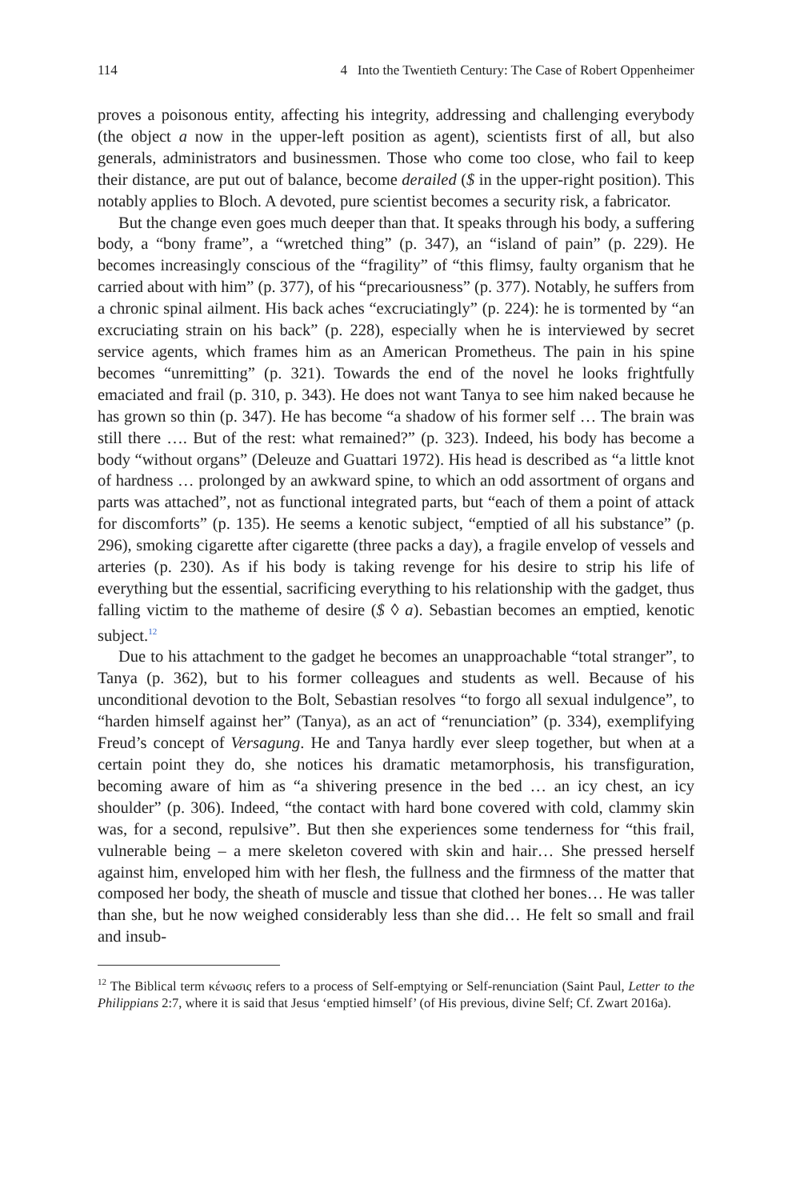114 4 Into the Twentieth Century: The Case of Robert Oppenheimer
proves a poisonous entity, affecting his integrity, addressing and challenging everybody (the object a now in the upper-left position as agent), scientists first of all, but also generals, administrators and businessmen. Those who come too close, who fail to keep their distance, are put out of balance, become derailed ($ in the upper-right position). This notably applies to Bloch. A devoted, pure scientist becomes a security risk, a fabricator.
But the change even goes much deeper than that. It speaks through his body, a suffering body, a “bony frame”, a “wretched thing” (p. 347), an “island of pain” (p. 229). He becomes increasingly conscious of the “fragility” of “this flimsy, faulty organism that he carried about with him” (p. 377), of his “precariousness” (p. 377). Notably, he suffers from a chronic spinal ailment. His back aches “excruciatingly” (p. 224): he is tormented by “an excruciating strain on his back” (p. 228), especially when he is interviewed by secret service agents, which frames him as an American Prometheus. The pain in his spine becomes “unremitting” (p. 321). Towards the end of the novel he looks frightfully emaciated and frail (p. 310, p. 343). He does not want Tanya to see him naked because he has grown so thin (p. 347). He has become “a shadow of his former self … The brain was still there …. But of the rest: what remained?” (p. 323). Indeed, his body has become a body “without organs” (Deleuze and Guattari 1972). His head is described as “a little knot of hardness … prolonged by an awkward spine, to which an odd assortment of organs and parts was attached”, not as functional integrated parts, but “each of them a point of attack for discomforts” (p. 135). He seems a kenotic subject, “emptied of all his substance” (p. 296), smoking cigarette after cigarette (three packs a day), a fragile envelop of vessels and arteries (p. 230). As if his body is taking revenge for his desire to strip his life of everything but the essential, sacrificing everything to his relationship with the gadget, thus falling victim to the matheme of desire ($ ◊ a). Sebastian becomes an emptied, kenotic subject.<sup>12</sup>
Due to his attachment to the gadget he becomes an unapproachable “total stranger”, to Tanya (p. 362), but to his former colleagues and students as well. Because of his unconditional devotion to the Bolt, Sebastian resolves “to forgo all sexual indulgence”, to “harden himself against her” (Tanya), as an act of “renunciation” (p. 334), exemplifying Freud’s concept of Versagung. He and Tanya hardly ever sleep together, but when at a certain point they do, she notices his dramatic metamorphosis, his transfiguration, becoming aware of him as “a shivering presence in the bed … an icy chest, an icy shoulder” (p. 306). Indeed, “the contact with hard bone covered with cold, clammy skin was, for a second, repulsive”. But then she experiences some tenderness for “this frail, vulnerable being – a mere skeleton covered with skin and hair… She pressed herself against him, enveloped him with her flesh, the fullness and the firmness of the matter that composed her body, the sheath of muscle and tissue that clothed her bones… He was taller than she, but he now weighed considerably less than she did… He felt so small and frail and insub-
<sup>12</sup> The Biblical term κένωσις refers to a process of Self-emptying or Self-renunciation (Saint Paul, Letter to the Philippians 2:7, where it is said that Jesus ‘emptied himself’ (of His previous, divine Self; Cf. Zwart 2016a).